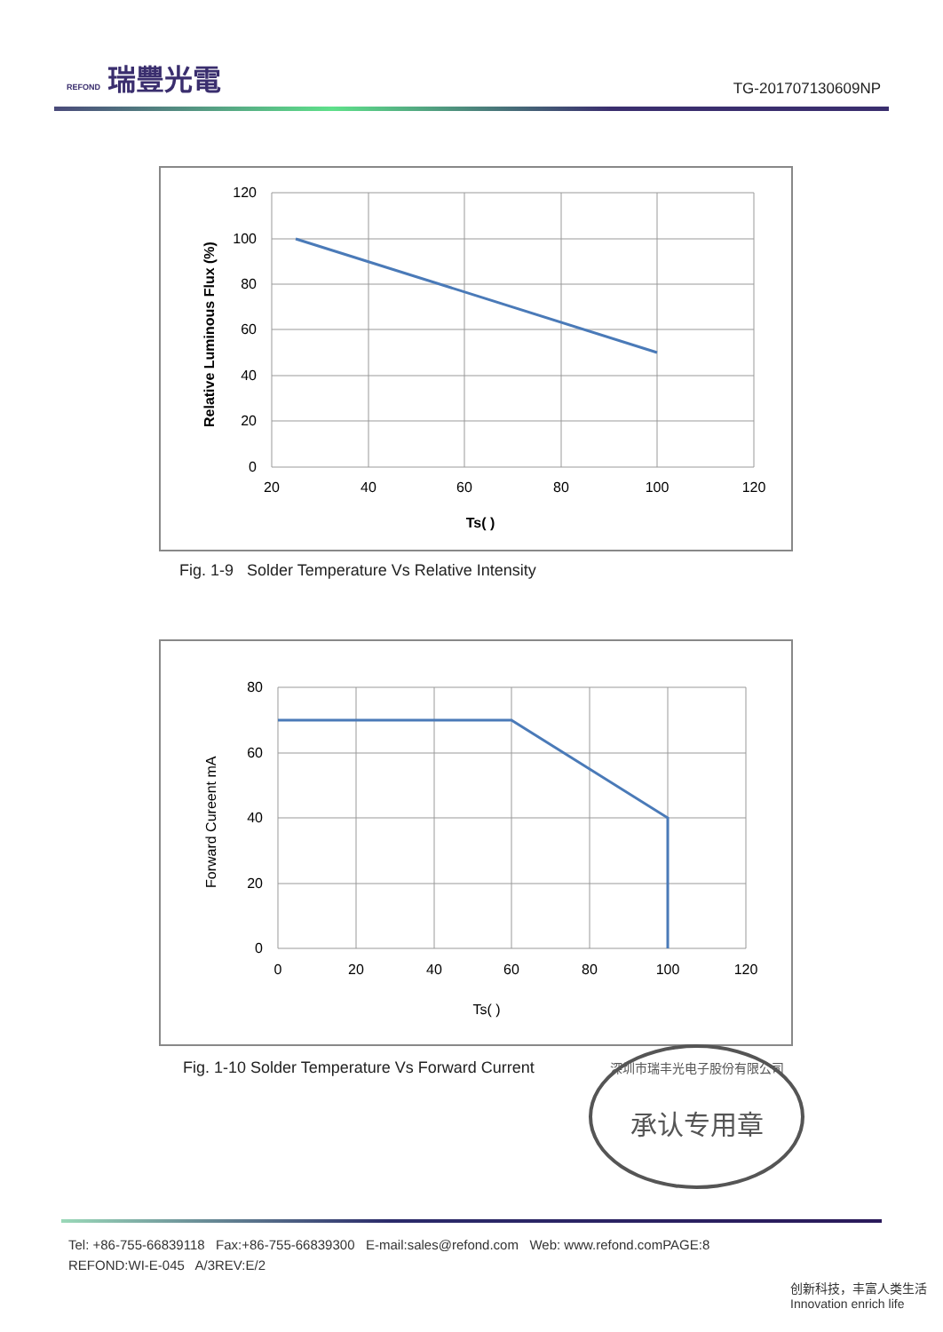REFOND 瑞豐光電
TG-201707130609NP
120
100
80
60
40
20
0
20
40
60
80
100
120
Ts( )
Relative Luminous Flux (%)
Fig. 1-9 Solder Temperature Vs Relative Intensity
80
60
40
20
0
0
20
40
60
80
100
120
Ts( )
Forward Cureent mA
Fig. 1-10 Solder Temperature Vs Forward Current
深圳市瑞丰光电子股份有限公司
承认专用章
Tel: +86-755-66839118 Fax:+86-755-66839300 E-mail:sales@refond.com Web: www.refond.comPAGE:8
REFOND:WI-E-045 A/3REV:E/2
创新科技，丰富人类生活
Innovation enrich life